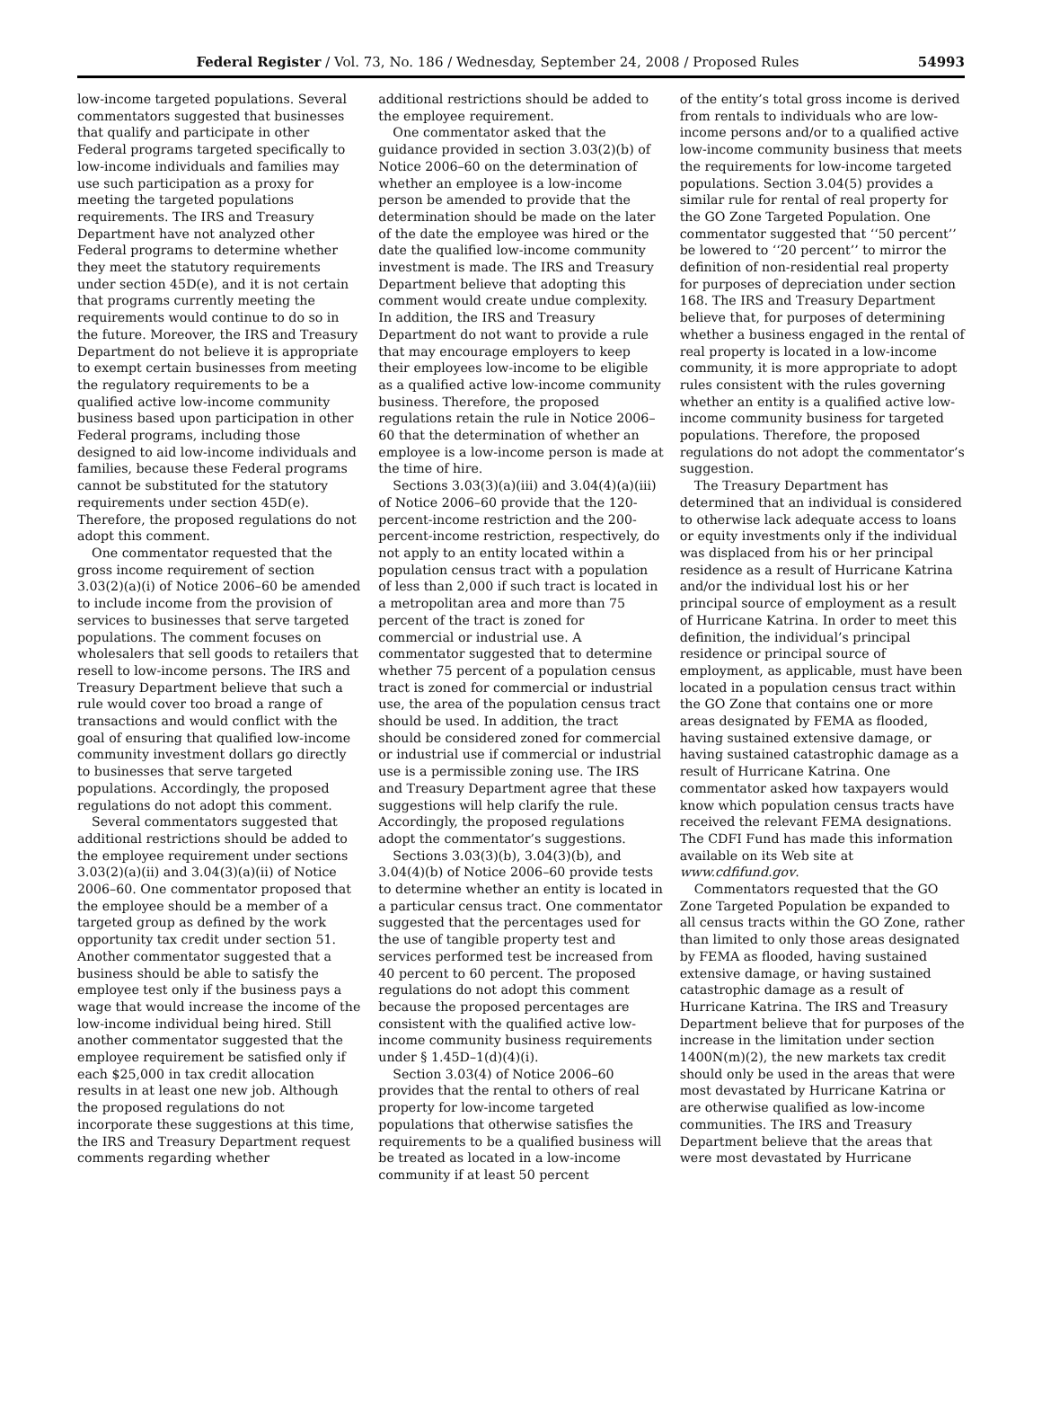Federal Register / Vol. 73, No. 186 / Wednesday, September 24, 2008 / Proposed Rules 54993
low-income targeted populations. Several commentators suggested that businesses that qualify and participate in other Federal programs targeted specifically to low-income individuals and families may use such participation as a proxy for meeting the targeted populations requirements. The IRS and Treasury Department have not analyzed other Federal programs to determine whether they meet the statutory requirements under section 45D(e), and it is not certain that programs currently meeting the requirements would continue to do so in the future. Moreover, the IRS and Treasury Department do not believe it is appropriate to exempt certain businesses from meeting the regulatory requirements to be a qualified active low-income community business based upon participation in other Federal programs, including those designed to aid low-income individuals and families, because these Federal programs cannot be substituted for the statutory requirements under section 45D(e). Therefore, the proposed regulations do not adopt this comment.
One commentator requested that the gross income requirement of section 3.03(2)(a)(i) of Notice 2006–60 be amended to include income from the provision of services to businesses that serve targeted populations. The comment focuses on wholesalers that sell goods to retailers that resell to low-income persons. The IRS and Treasury Department believe that such a rule would cover too broad a range of transactions and would conflict with the goal of ensuring that qualified low-income community investment dollars go directly to businesses that serve targeted populations. Accordingly, the proposed regulations do not adopt this comment.
Several commentators suggested that additional restrictions should be added to the employee requirement under sections 3.03(2)(a)(ii) and 3.04(3)(a)(ii) of Notice 2006–60. One commentator proposed that the employee should be a member of a targeted group as defined by the work opportunity tax credit under section 51. Another commentator suggested that a business should be able to satisfy the employee test only if the business pays a wage that would increase the income of the low-income individual being hired. Still another commentator suggested that the employee requirement be satisfied only if each $25,000 in tax credit allocation results in at least one new job. Although the proposed regulations do not incorporate these suggestions at this time, the IRS and Treasury Department request comments regarding whether
additional restrictions should be added to the employee requirement.
One commentator asked that the guidance provided in section 3.03(2)(b) of Notice 2006–60 on the determination of whether an employee is a low-income person be amended to provide that the determination should be made on the later of the date the employee was hired or the date the qualified low-income community investment is made. The IRS and Treasury Department believe that adopting this comment would create undue complexity. In addition, the IRS and Treasury Department do not want to provide a rule that may encourage employers to keep their employees low-income to be eligible as a qualified active low-income community business. Therefore, the proposed regulations retain the rule in Notice 2006–60 that the determination of whether an employee is a low-income person is made at the time of hire.
Sections 3.03(3)(a)(iii) and 3.04(4)(a)(iii) of Notice 2006–60 provide that the 120-percent-income restriction and the 200-percent-income restriction, respectively, do not apply to an entity located within a population census tract with a population of less than 2,000 if such tract is located in a metropolitan area and more than 75 percent of the tract is zoned for commercial or industrial use. A commentator suggested that to determine whether 75 percent of a population census tract is zoned for commercial or industrial use, the area of the population census tract should be used. In addition, the tract should be considered zoned for commercial or industrial use if commercial or industrial use is a permissible zoning use. The IRS and Treasury Department agree that these suggestions will help clarify the rule. Accordingly, the proposed regulations adopt the commentator’s suggestions.
Sections 3.03(3)(b), 3.04(3)(b), and 3.04(4)(b) of Notice 2006–60 provide tests to determine whether an entity is located in a particular census tract. One commentator suggested that the percentages used for the use of tangible property test and services performed test be increased from 40 percent to 60 percent. The proposed regulations do not adopt this comment because the proposed percentages are consistent with the qualified active low-income community business requirements under § 1.45D–1(d)(4)(i).
Section 3.03(4) of Notice 2006–60 provides that the rental to others of real property for low-income targeted populations that otherwise satisfies the requirements to be a qualified business will be treated as located in a low-income community if at least 50 percent
of the entity’s total gross income is derived from rentals to individuals who are low-income persons and/or to a qualified active low-income community business that meets the requirements for low-income targeted populations. Section 3.04(5) provides a similar rule for rental of real property for the GO Zone Targeted Population. One commentator suggested that ‘‘50 percent’’ be lowered to ‘‘20 percent’’ to mirror the definition of non-residential real property for purposes of depreciation under section 168. The IRS and Treasury Department believe that, for purposes of determining whether a business engaged in the rental of real property is located in a low-income community, it is more appropriate to adopt rules consistent with the rules governing whether an entity is a qualified active low-income community business for targeted populations. Therefore, the proposed regulations do not adopt the commentator’s suggestion.
The Treasury Department has determined that an individual is considered to otherwise lack adequate access to loans or equity investments only if the individual was displaced from his or her principal residence as a result of Hurricane Katrina and/or the individual lost his or her principal source of employment as a result of Hurricane Katrina. In order to meet this definition, the individual’s principal residence or principal source of employment, as applicable, must have been located in a population census tract within the GO Zone that contains one or more areas designated by FEMA as flooded, having sustained extensive damage, or having sustained catastrophic damage as a result of Hurricane Katrina. One commentator asked how taxpayers would know which population census tracts have received the relevant FEMA designations. The CDFI Fund has made this information available on its Web site at www.cdfifund.gov.
Commentators requested that the GO Zone Targeted Population be expanded to all census tracts within the GO Zone, rather than limited to only those areas designated by FEMA as flooded, having sustained extensive damage, or having sustained catastrophic damage as a result of Hurricane Katrina. The IRS and Treasury Department believe that for purposes of the increase in the limitation under section 1400N(m)(2), the new markets tax credit should only be used in the areas that were most devastated by Hurricane Katrina or are otherwise qualified as low-income communities. The IRS and Treasury Department believe that the areas that were most devastated by Hurricane